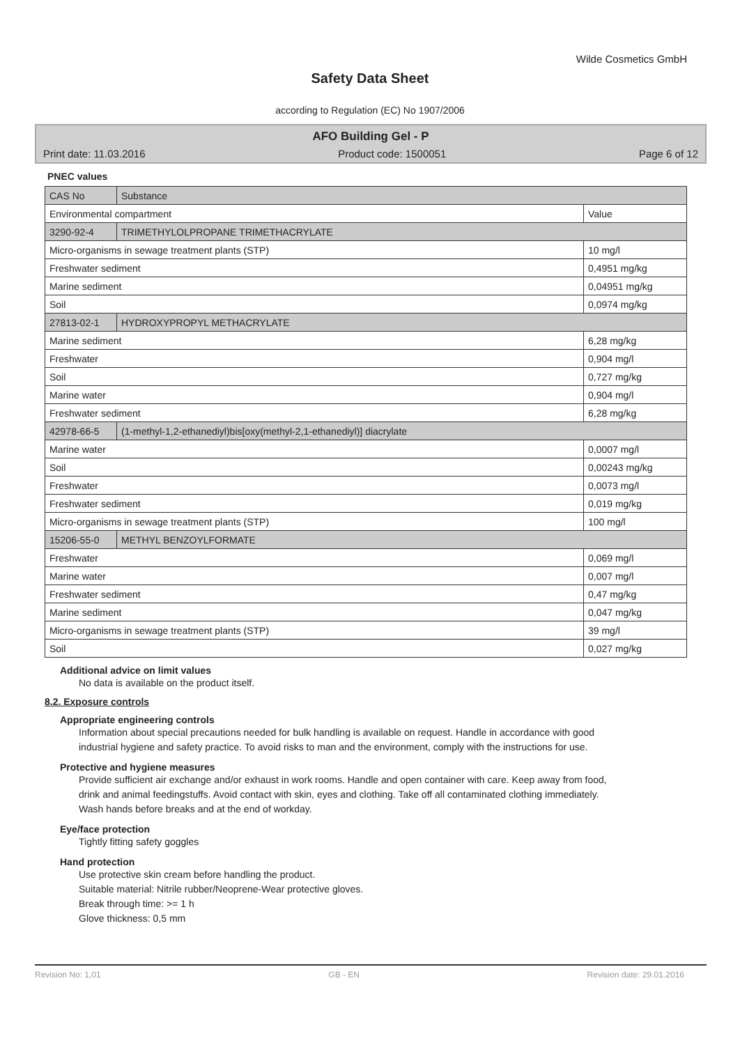Wilde Cosmetics GmbH
Safety Data Sheet
according to Regulation (EC) No 1907/2006
AFO Building Gel - P
Print date: 11.03.2016 Product code: 1500051 Page 6 of 12
PNEC values
| CAS No | Substance | |
| Environmental compartment | | Value |
| 3290-92-4 | TRIMETHYLOLPROPANE TRIMETHACRYLATE | |
| Micro-organisms in sewage treatment plants (STP) | | 10 mg/l |
| Freshwater sediment | | 0,4951 mg/kg |
| Marine sediment | | 0,04951 mg/kg |
| Soil | | 0,0974 mg/kg |
| 27813-02-1 | HYDROXYPROPYL METHACRYLATE | |
| Marine sediment | | 6,28 mg/kg |
| Freshwater | | 0,904 mg/l |
| Soil | | 0,727 mg/kg |
| Marine water | | 0,904 mg/l |
| Freshwater sediment | | 6,28 mg/kg |
| 42978-66-5 | (1-methyl-1,2-ethanediyl)bis[oxy(methyl-2,1-ethanediyl)] diacrylate | |
| Marine water | | 0,0007 mg/l |
| Soil | | 0,00243 mg/kg |
| Freshwater | | 0,0073 mg/l |
| Freshwater sediment | | 0,019 mg/kg |
| Micro-organisms in sewage treatment plants (STP) | | 100 mg/l |
| 15206-55-0 | METHYL BENZOYLFORMATE | |
| Freshwater | | 0,069 mg/l |
| Marine water | | 0,007 mg/l |
| Freshwater sediment | | 0,47 mg/kg |
| Marine sediment | | 0,047 mg/kg |
| Micro-organisms in sewage treatment plants (STP) | | 39 mg/l |
| Soil | | 0,027 mg/kg |
Additional advice on limit values
No data is available on the product itself.
8.2. Exposure controls
Appropriate engineering controls
Information about special precautions needed for bulk handling is available on request. Handle in accordance with good industrial hygiene and safety practice. To avoid risks to man and the environment, comply with the instructions for use.
Protective and hygiene measures
Provide sufficient air exchange and/or exhaust in work rooms. Handle and open container with care. Keep away from food, drink and animal feedingstuffs. Avoid contact with skin, eyes and clothing. Take off all contaminated clothing immediately. Wash hands before breaks and at the end of workday.
Eye/face protection
Tightly fitting safety goggles
Hand protection
Use protective skin cream before handling the product.
Suitable material: Nitrile rubber/Neoprene-Wear protective gloves.
Break through time: >= 1 h
Glove thickness: 0,5 mm
Revision No: 1,01 GB - EN Revision date: 29.01.2016